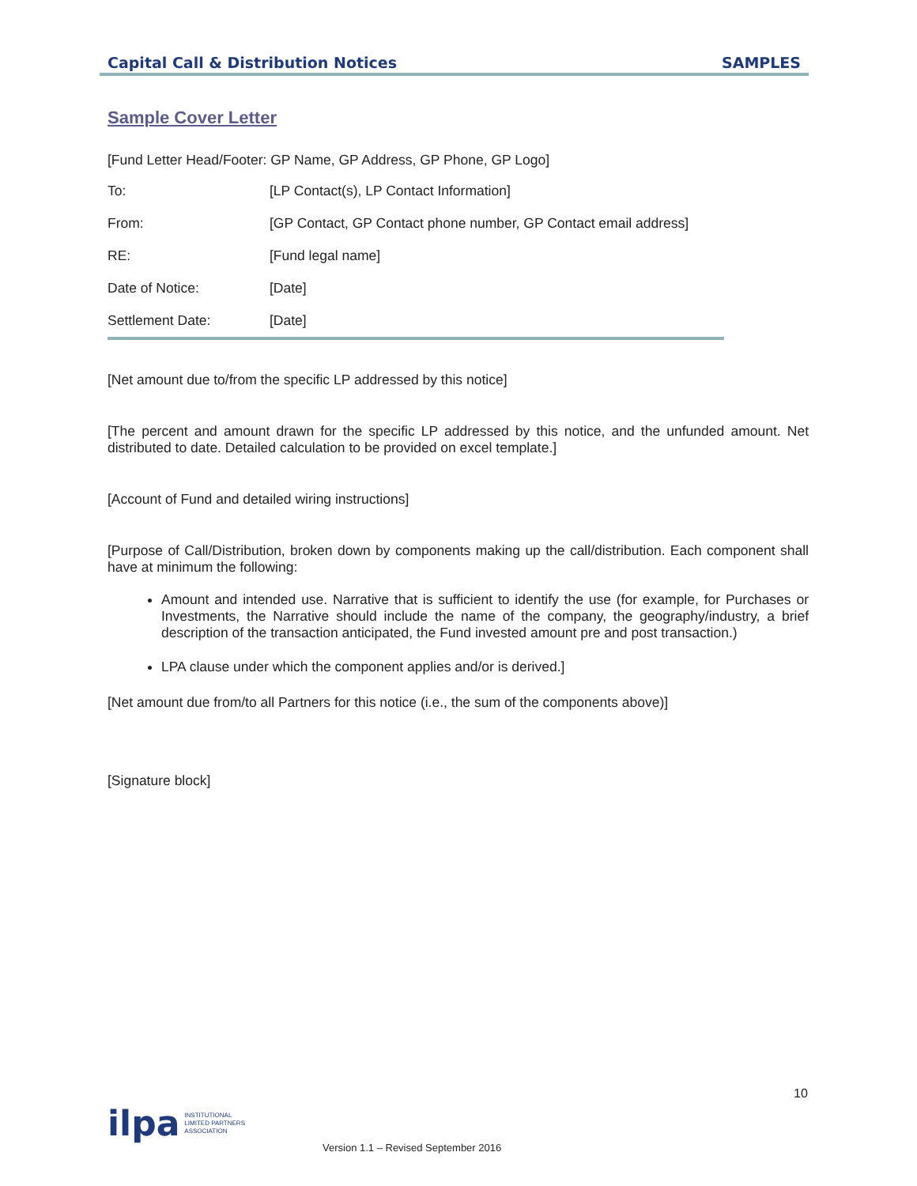Capital Call & Distribution Notices SAMPLES
Sample Cover Letter
[Fund Letter Head/Footer: GP Name, GP Address, GP Phone, GP Logo]
| To: | [LP Contact(s), LP Contact Information] |
| From: | [GP Contact, GP Contact phone number, GP Contact email address] |
| RE: | [Fund legal name] |
| Date of Notice: | [Date] |
| Settlement Date: | [Date] |
[Net amount due to/from the specific LP addressed by this notice]
[The percent and amount drawn for the specific LP addressed by this notice, and the unfunded amount. Net distributed to date. Detailed calculation to be provided on excel template.]
[Account of Fund and detailed wiring instructions]
[Purpose of Call/Distribution, broken down by components making up the call/distribution. Each component shall have at minimum the following:
Amount and intended use. Narrative that is sufficient to identify the use (for example, for Purchases or Investments, the Narrative should include the name of the company, the geography/industry, a brief description of the transaction anticipated, the Fund invested amount pre and post transaction.)
LPA clause under which the component applies and/or is derived.]
[Net amount due from/to all Partners for this notice (i.e., the sum of the components above)]
[Signature block]
10
ilpa INSTITUTIONAL
LIMITED PARTNERS
ASSOCIATION
Version 1.1 – Revised September 2016